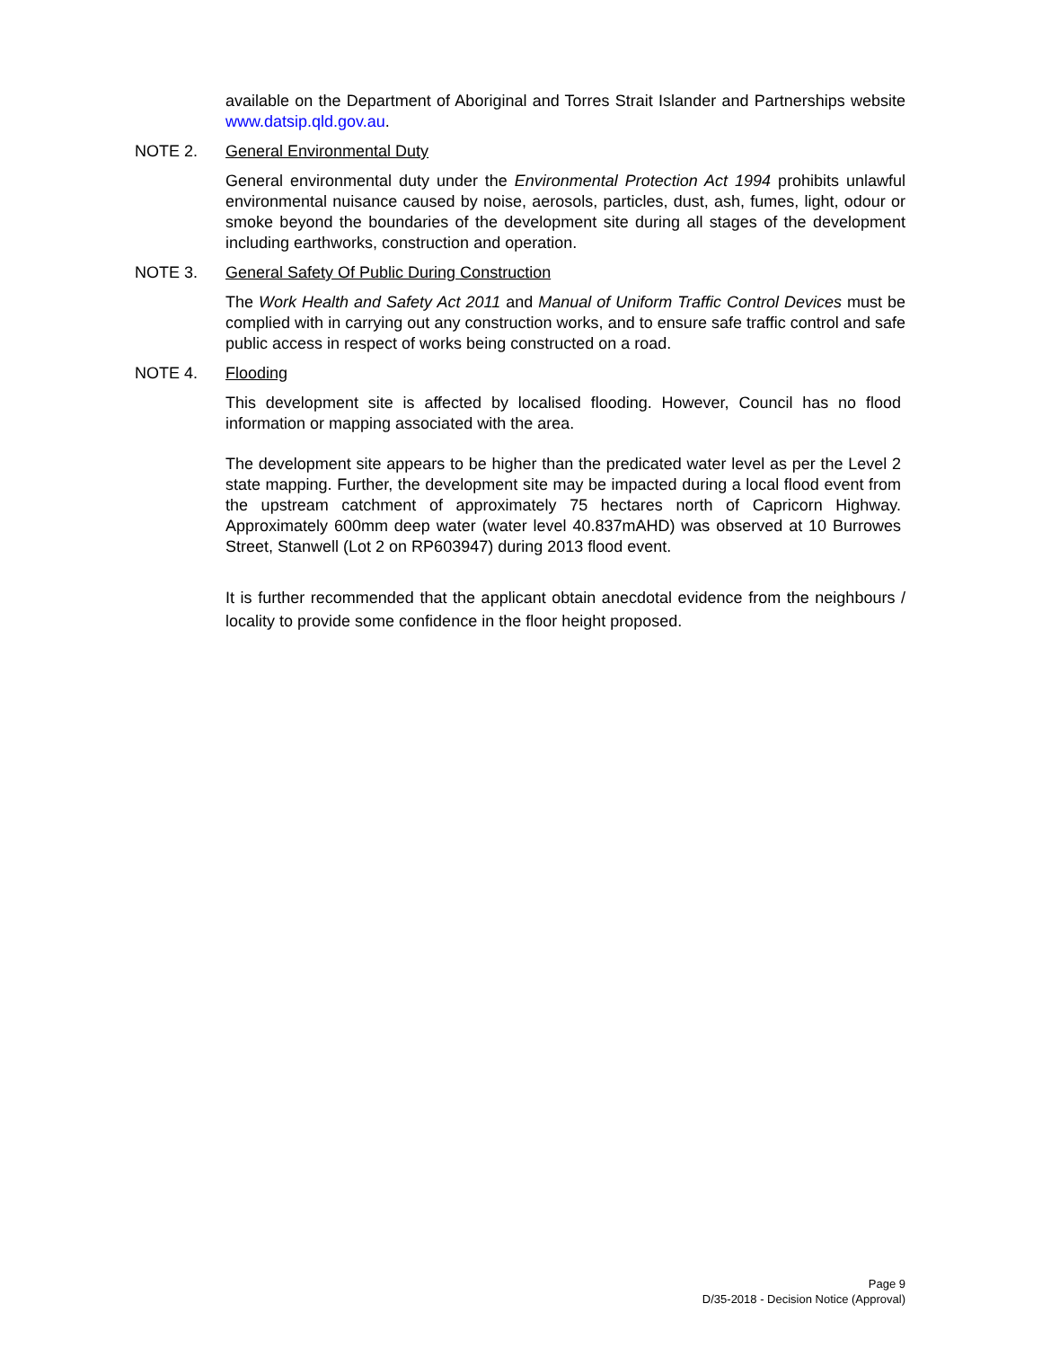available on the Department of Aboriginal and Torres Strait Islander and Partnerships website www.datsip.qld.gov.au.
NOTE 2. General Environmental Duty
General environmental duty under the Environmental Protection Act 1994 prohibits unlawful environmental nuisance caused by noise, aerosols, particles, dust, ash, fumes, light, odour or smoke beyond the boundaries of the development site during all stages of the development including earthworks, construction and operation.
NOTE 3. General Safety Of Public During Construction
The Work Health and Safety Act 2011 and Manual of Uniform Traffic Control Devices must be complied with in carrying out any construction works, and to ensure safe traffic control and safe public access in respect of works being constructed on a road.
NOTE 4. Flooding
This development site is affected by localised flooding. However, Council has no flood information or mapping associated with the area.
The development site appears to be higher than the predicated water level as per the Level 2 state mapping. Further, the development site may be impacted during a local flood event from the upstream catchment of approximately 75 hectares north of Capricorn Highway. Approximately 600mm deep water (water level 40.837mAHD) was observed at 10 Burrowes Street, Stanwell (Lot 2 on RP603947) during 2013 flood event.
It is further recommended that the applicant obtain anecdotal evidence from the neighbours / locality to provide some confidence in the floor height proposed.
Page 9
D/35-2018 - Decision Notice (Approval)